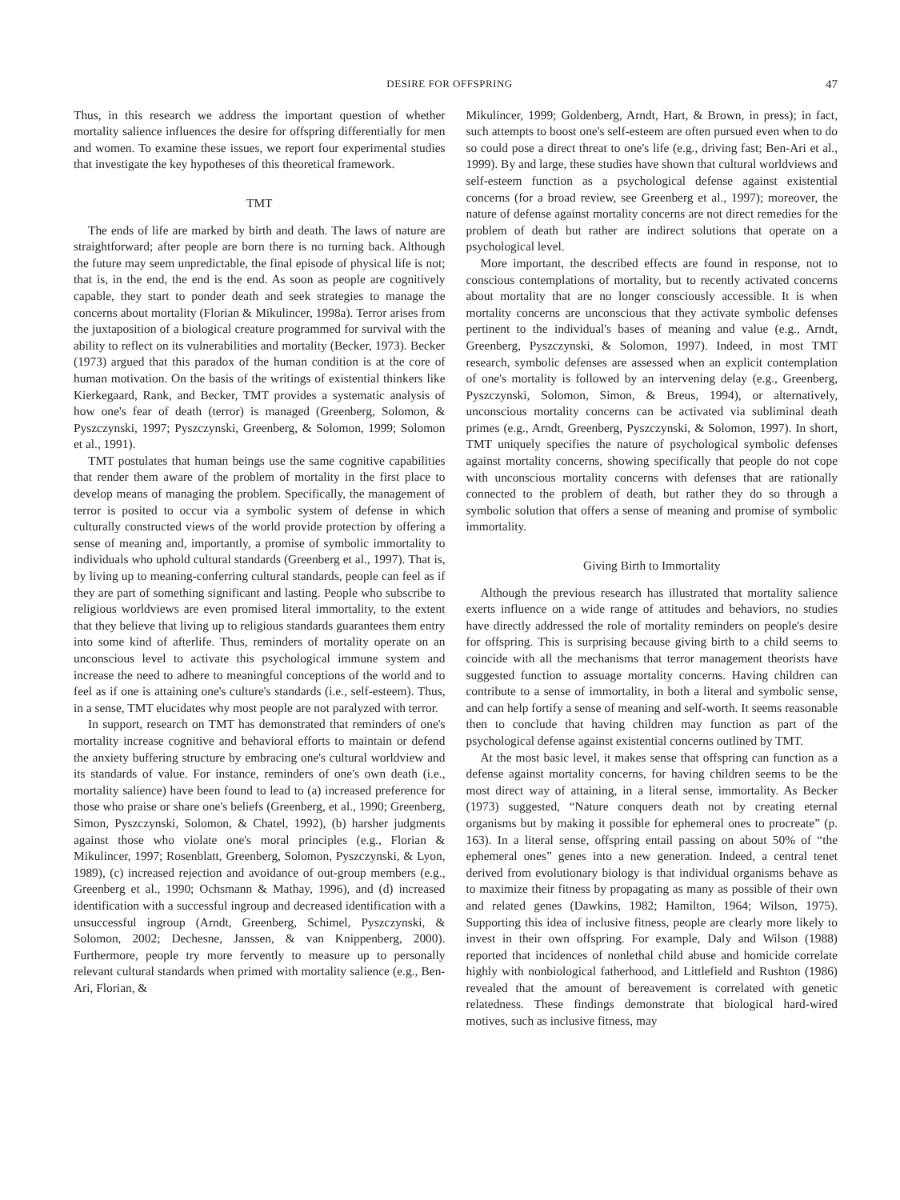DESIRE FOR OFFSPRING 47
Thus, in this research we address the important question of whether mortality salience influences the desire for offspring differentially for men and women. To examine these issues, we report four experimental studies that investigate the key hypotheses of this theoretical framework.
TMT
The ends of life are marked by birth and death. The laws of nature are straightforward; after people are born there is no turning back. Although the future may seem unpredictable, the final episode of physical life is not; that is, in the end, the end is the end. As soon as people are cognitively capable, they start to ponder death and seek strategies to manage the concerns about mortality (Florian & Mikulincer, 1998a). Terror arises from the juxtaposition of a biological creature programmed for survival with the ability to reflect on its vulnerabilities and mortality (Becker, 1973). Becker (1973) argued that this paradox of the human condition is at the core of human motivation. On the basis of the writings of existential thinkers like Kierkegaard, Rank, and Becker, TMT provides a systematic analysis of how one's fear of death (terror) is managed (Greenberg, Solomon, & Pyszczynski, 1997; Pyszczynski, Greenberg, & Solomon, 1999; Solomon et al., 1991).
TMT postulates that human beings use the same cognitive capabilities that render them aware of the problem of mortality in the first place to develop means of managing the problem. Specifically, the management of terror is posited to occur via a symbolic system of defense in which culturally constructed views of the world provide protection by offering a sense of meaning and, importantly, a promise of symbolic immortality to individuals who uphold cultural standards (Greenberg et al., 1997). That is, by living up to meaning-conferring cultural standards, people can feel as if they are part of something significant and lasting. People who subscribe to religious worldviews are even promised literal immortality, to the extent that they believe that living up to religious standards guarantees them entry into some kind of afterlife. Thus, reminders of mortality operate on an unconscious level to activate this psychological immune system and increase the need to adhere to meaningful conceptions of the world and to feel as if one is attaining one's culture's standards (i.e., self-esteem). Thus, in a sense, TMT elucidates why most people are not paralyzed with terror.
In support, research on TMT has demonstrated that reminders of one's mortality increase cognitive and behavioral efforts to maintain or defend the anxiety buffering structure by embracing one's cultural worldview and its standards of value. For instance, reminders of one's own death (i.e., mortality salience) have been found to lead to (a) increased preference for those who praise or share one's beliefs (Greenberg, et al., 1990; Greenberg, Simon, Pyszczynski, Solomon, & Chatel, 1992), (b) harsher judgments against those who violate one's moral principles (e.g., Florian & Mikulincer, 1997; Rosenblatt, Greenberg, Solomon, Pyszczynski, & Lyon, 1989), (c) increased rejection and avoidance of out-group members (e.g., Greenberg et al., 1990; Ochsmann & Mathay, 1996), and (d) increased identification with a successful ingroup and decreased identification with a unsuccessful ingroup (Arndt, Greenberg, Schimel, Pyszczynski, & Solomon, 2002; Dechesne, Janssen, & van Knippenberg, 2000). Furthermore, people try more fervently to measure up to personally relevant cultural standards when primed with mortality salience (e.g., Ben-Ari, Florian, &
Mikulincer, 1999; Goldenberg, Arndt, Hart, & Brown, in press); in fact, such attempts to boost one's self-esteem are often pursued even when to do so could pose a direct threat to one's life (e.g., driving fast; Ben-Ari et al., 1999). By and large, these studies have shown that cultural worldviews and self-esteem function as a psychological defense against existential concerns (for a broad review, see Greenberg et al., 1997); moreover, the nature of defense against mortality concerns are not direct remedies for the problem of death but rather are indirect solutions that operate on a psychological level.
More important, the described effects are found in response, not to conscious contemplations of mortality, but to recently activated concerns about mortality that are no longer consciously accessible. It is when mortality concerns are unconscious that they activate symbolic defenses pertinent to the individual's bases of meaning and value (e.g., Arndt, Greenberg, Pyszczynski, & Solomon, 1997). Indeed, in most TMT research, symbolic defenses are assessed when an explicit contemplation of one's mortality is followed by an intervening delay (e.g., Greenberg, Pyszczynski, Solomon, Simon, & Breus, 1994), or alternatively, unconscious mortality concerns can be activated via subliminal death primes (e.g., Arndt, Greenberg, Pyszczynski, & Solomon, 1997). In short, TMT uniquely specifies the nature of psychological symbolic defenses against mortality concerns, showing specifically that people do not cope with unconscious mortality concerns with defenses that are rationally connected to the problem of death, but rather they do so through a symbolic solution that offers a sense of meaning and promise of symbolic immortality.
Giving Birth to Immortality
Although the previous research has illustrated that mortality salience exerts influence on a wide range of attitudes and behaviors, no studies have directly addressed the role of mortality reminders on people's desire for offspring. This is surprising because giving birth to a child seems to coincide with all the mechanisms that terror management theorists have suggested function to assuage mortality concerns. Having children can contribute to a sense of immortality, in both a literal and symbolic sense, and can help fortify a sense of meaning and self-worth. It seems reasonable then to conclude that having children may function as part of the psychological defense against existential concerns outlined by TMT.
At the most basic level, it makes sense that offspring can function as a defense against mortality concerns, for having children seems to be the most direct way of attaining, in a literal sense, immortality. As Becker (1973) suggested, “Nature conquers death not by creating eternal organisms but by making it possible for ephemeral ones to procreate” (p. 163). In a literal sense, offspring entail passing on about 50% of “the ephemeral ones” genes into a new generation. Indeed, a central tenet derived from evolutionary biology is that individual organisms behave as to maximize their fitness by propagating as many as possible of their own and related genes (Dawkins, 1982; Hamilton, 1964; Wilson, 1975). Supporting this idea of inclusive fitness, people are clearly more likely to invest in their own offspring. For example, Daly and Wilson (1988) reported that incidences of nonlethal child abuse and homicide correlate highly with nonbiological fatherhood, and Littlefield and Rushton (1986) revealed that the amount of bereavement is correlated with genetic relatedness. These findings demonstrate that biological hard-wired motives, such as inclusive fitness, may